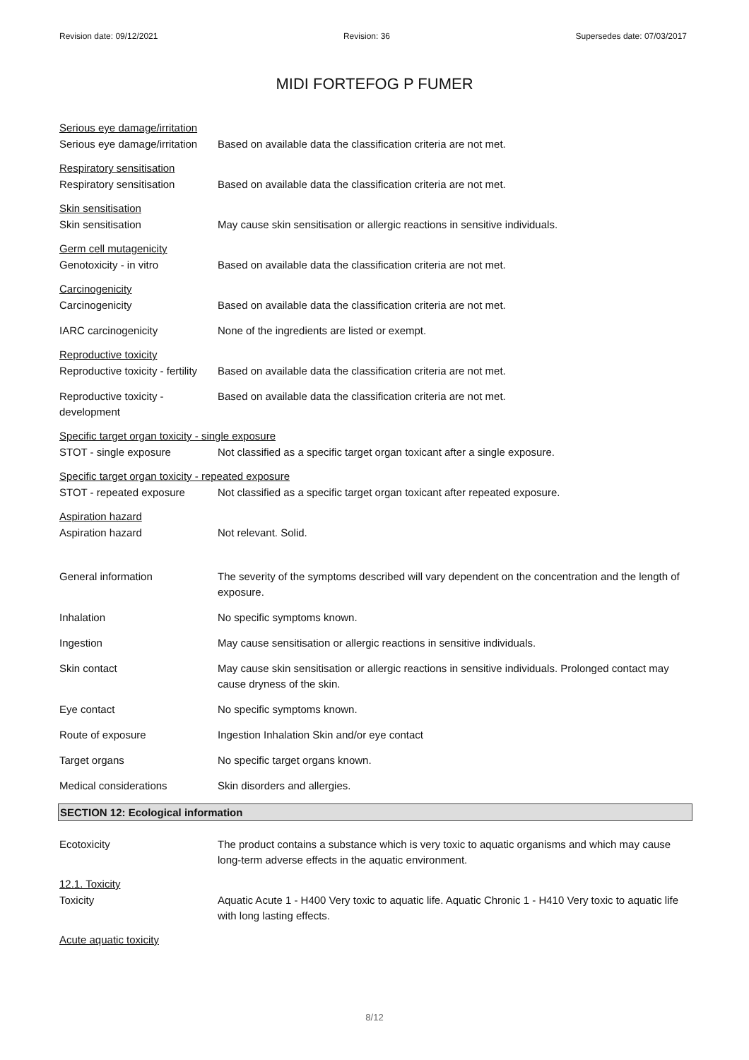Revision date: 09/12/2021 Revision: 36 Supersedes date: 07/03/2017
MIDI FORTEFOG P FUMER
Serious eye damage/irritation
Serious eye damage/irritation
Based on available data the classification criteria are not met.
Respiratory sensitisation
Respiratory sensitisation
Based on available data the classification criteria are not met.
Skin sensitisation
Skin sensitisation May cause skin sensitisation or allergic reactions in sensitive individuals.
Germ cell mutagenicity
Genotoxicity - in vitro Based on available data the classification criteria are not met.
Carcinogenicity
Carcinogenicity Based on available data the classification criteria are not met.
IARC carcinogenicity None of the ingredients are listed or exempt.
Reproductive toxicity
Reproductive toxicity - fertility
Based on available data the classification criteria are not met.
Reproductive toxicity - development
Based on available data the classification criteria are not met.
Specific target organ toxicity - single exposure
STOT - single exposure Not classified as a specific target organ toxicant after a single exposure.
Specific target organ toxicity - repeated exposure
STOT - repeated exposure Not classified as a specific target organ toxicant after repeated exposure.
Aspiration hazard
Aspiration hazard Not relevant. Solid.
General information The severity of the symptoms described will vary dependent on the concentration and the length of exposure.
Inhalation No specific symptoms known.
Ingestion May cause sensitisation or allergic reactions in sensitive individuals.
Skin contact May cause skin sensitisation or allergic reactions in sensitive individuals. Prolonged contact may cause dryness of the skin.
Eye contact No specific symptoms known.
Route of exposure Ingestion Inhalation Skin and/or eye contact
Target organs No specific target organs known.
Medical considerations Skin disorders and allergies.
SECTION 12: Ecological information
Ecotoxicity The product contains a substance which is very toxic to aquatic organisms and which may cause long-term adverse effects in the aquatic environment.
12.1. Toxicity
Toxicity Aquatic Acute 1 - H400 Very toxic to aquatic life. Aquatic Chronic 1 - H410 Very toxic to aquatic life with long lasting effects.
Acute aquatic toxicity
8/12